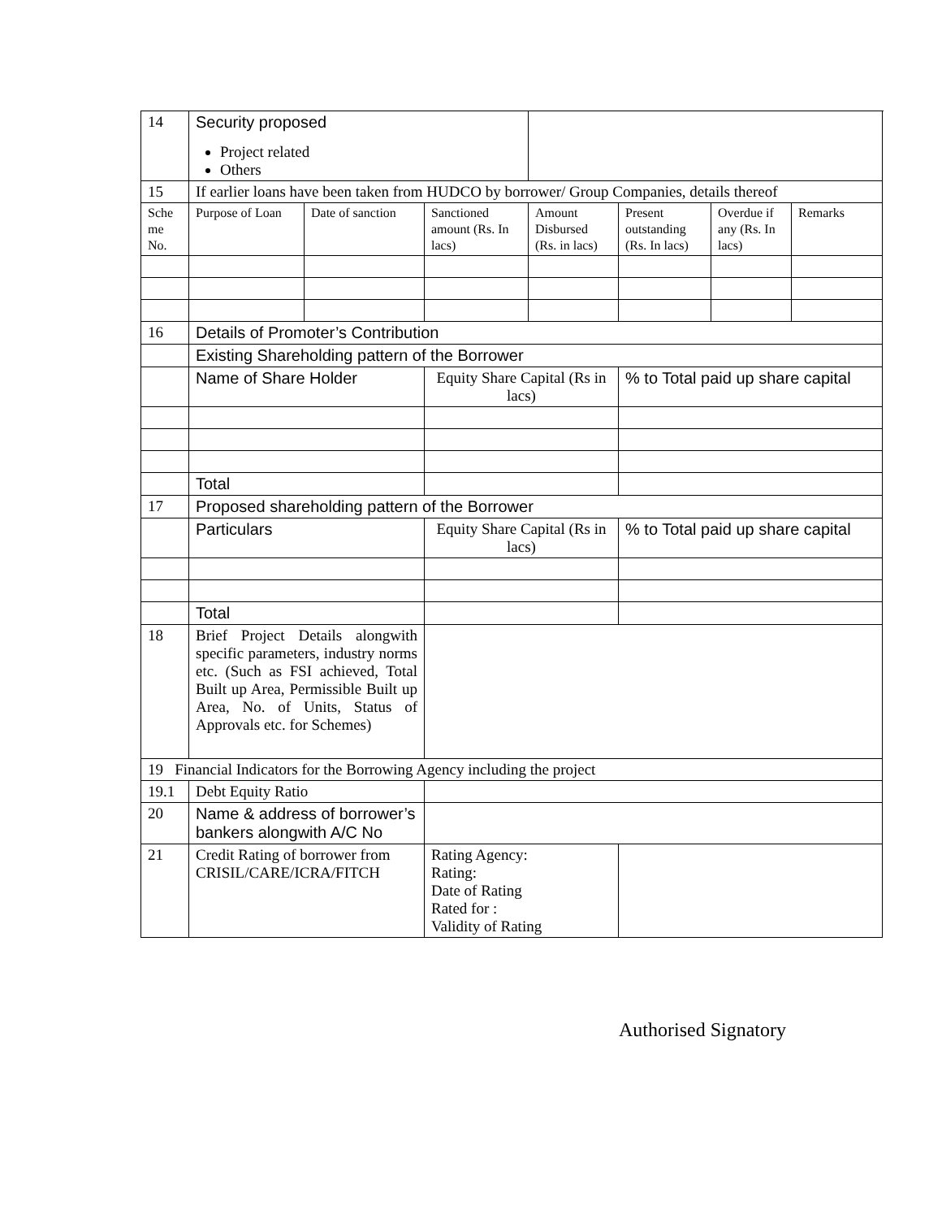| 14 | Security proposed Project related Others | | | | | | |
| 15 | If earlier loans have been taken from HUDCO by borrower/ Group Companies, details thereof | | | | | | |
| Sche me No. | Purpose of Loan | Date of sanction | Sanctioned amount (Rs. In lacs) | Amount Disbursed (Rs. in lacs) | Present outstanding (Rs. In lacs) | Overdue if any (Rs. In lacs) | Remarks |
| 16 | Details of Promoter’s Contribution | | | | | | |
| | Existing Shareholding pattern of the Borrower | | | | | | |
| | Name of Share Holder | | Equity Share Capital (Rs in lacs) | | % to Total paid up share capital | | |
| | Total | | | | | | |
| 17 | Proposed shareholding pattern of the Borrower | | | | | | |
| | Particulars | | Equity Share Capital (Rs in lacs) | | % to Total paid up share capital | | |
| | Total | | | | | | |
| 18 | Brief Project Details alongwith specific parameters, industry norms etc. (Such as FSI achieved, Total Built up Area, Permissible Built up Area, No. of Units, Status of Approvals etc. for Schemes) | | | | | | |
| 19 Financial Indicators for the Borrowing Agency including the project | | | | | | | |
| 19.1 | Debt Equity Ratio | | | | | | |
| 20 | Name & address of borrower’s bankers alongwith A/C No | | | | | | |
| 21 | Credit Rating of borrower from CRISIL/CARE/ICRA/FITCH | | Rating Agency: Rating: Date of Rating Rated for : Validity of Rating | | | | |
Authorised Signatory